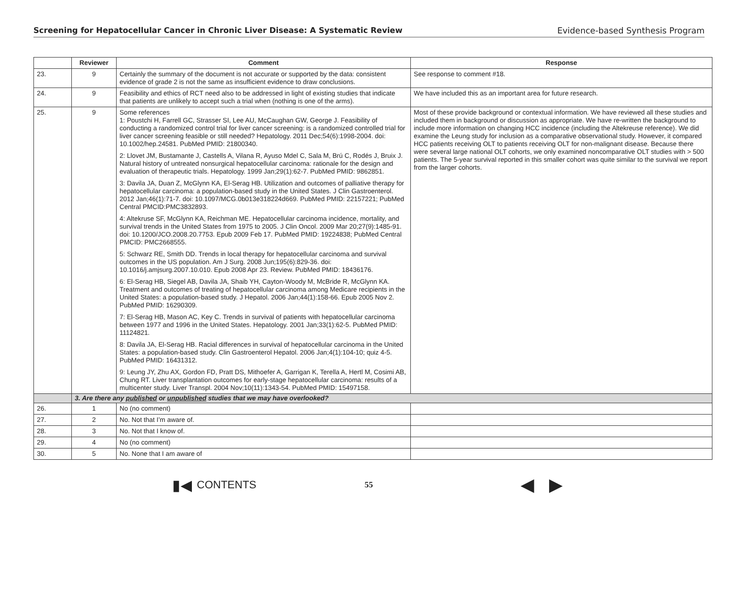Screening for Hepatocellular Cancer in Chronic Liver Disease: A Systematic Review Evidence-based Synthesis Program
| | Reviewer | Comment | Response |
| --- | --- | --- | --- |
| 23. | 9 | Certainly the summary of the document is not accurate or supported by the data: consistent evidence of grade 2 is not the same as insufficient evidence to draw conclusions. | See response to comment #18. |
| 24. | 9 | Feasibility and ethics of RCT need also to be addressed in light of existing studies that indicate that patients are unlikely to accept such a trial when (nothing is one of the arms). | We have included this as an important area for future research. |
| 25. | 9 | Some references 1: Poustchi H, Farrell GC, Strasser SI, Lee AU, McCaughan GW, George J. Feasibility of conducting a randomized control trial for liver cancer screening: is a randomized controlled trial for liver cancer screening feasible or still needed? Hepatology. 2011 Dec;54(6):1998-2004. doi: 10.1002/hep.24581. PubMed PMID: 21800340. 2: Llovet JM, Bustamante J, Castells A, Vilana R, Ayuso Mdel C, Sala M, Brú C, Rodés J, Bruix J. Natural history of untreated nonsurgical hepatocellular carcinoma: rationale for the design and evaluation of therapeutic trials. Hepatology. 1999 Jan;29(1):62-7. PubMed PMID: 9862851. 3: Davila JA, Duan Z, McGlynn KA, El-Serag HB. Utilization and outcomes of palliative therapy for hepatocellular carcinoma: a population-based study in the United States. J Clin Gastroenterol. 2012 Jan;46(1):71-7. doi: 10.1097/MCG.0b013e318224d669. PubMed PMID: 22157221; PubMed Central PMCID:PMC3832893. 4: Altekruse SF, McGlynn KA, Reichman ME. Hepatocellular carcinoma incidence, mortality, and survival trends in the United States from 1975 to 2005. J Clin Oncol. 2009 Mar 20;27(9):1485-91. doi: 10.1200/JCO.2008.20.7753. Epub 2009 Feb 17. PubMed PMID: 19224838; PubMed Central PMCID: PMC2668555. 5: Schwarz RE, Smith DD. Trends in local therapy for hepatocellular carcinoma and survival outcomes in the US population. Am J Surg. 2008 Jun;195(6):829-36. doi: 10.1016/j.amjsurg.2007.10.010. Epub 2008 Apr 23. Review. PubMed PMID: 18436176. 6: El-Serag HB, Siegel AB, Davila JA, Shaib YH, Cayton-Woody M, McBride R, McGlynn KA. Treatment and outcomes of treating of hepatocellular carcinoma among Medicare recipients in the United States: a population-based study. J Hepatol. 2006 Jan;44(1):158-66. Epub 2005 Nov 2. PubMed PMID: 16290309. 7: El-Serag HB, Mason AC, Key C. Trends in survival of patients with hepatocellular carcinoma between 1977 and 1996 in the United States. Hepatology. 2001 Jan;33(1):62-5. PubMed PMID: 11124821. 8: Davila JA, El-Serag HB. Racial differences in survival of hepatocellular carcinoma in the United States: a population-based study. Clin Gastroenterol Hepatol. 2006 Jan;4(1):104-10; quiz 4-5. PubMed PMID: 16431312. 9: Leung JY, Zhu AX, Gordon FD, Pratt DS, Mithoefer A, Garrigan K, Terella A, Hertl M, Cosimi AB, Chung RT. Liver transplantation outcomes for early-stage hepatocellular carcinoma: results of a multicenter study. Liver Transpl. 2004 Nov;10(11):1343-54. PubMed PMID: 15497158. | Most of these provide background or contextual information. We have reviewed all these studies and included them in background or discussion as appropriate. We have re-written the background to include more information on changing HCC incidence (including the Altekreuse reference). We did examine the Leung study for inclusion as a comparative observational study. However, it compared HCC patients receiving OLT to patients receiving OLT for non-malignant disease. Because there were several large national OLT cohorts, we only examined noncomparative OLT studies with > 500 patients. The 5-year survival reported in this smaller cohort was quite similar to the survival we report from the larger cohorts. |
| | 3. Are there any published or unpublished studies that we may have overlooked? | | |
| 26. | 1 | No (no comment) | |
| 27. | 2 | No. Not that I’m aware of. | |
| 28. | 3 | No. Not that I know of. | |
| 29. | 4 | No (no comment) | |
| 30. | 5 | No. None that I am aware of | |
▮◀ CONTENTS 55 ◀ ▶